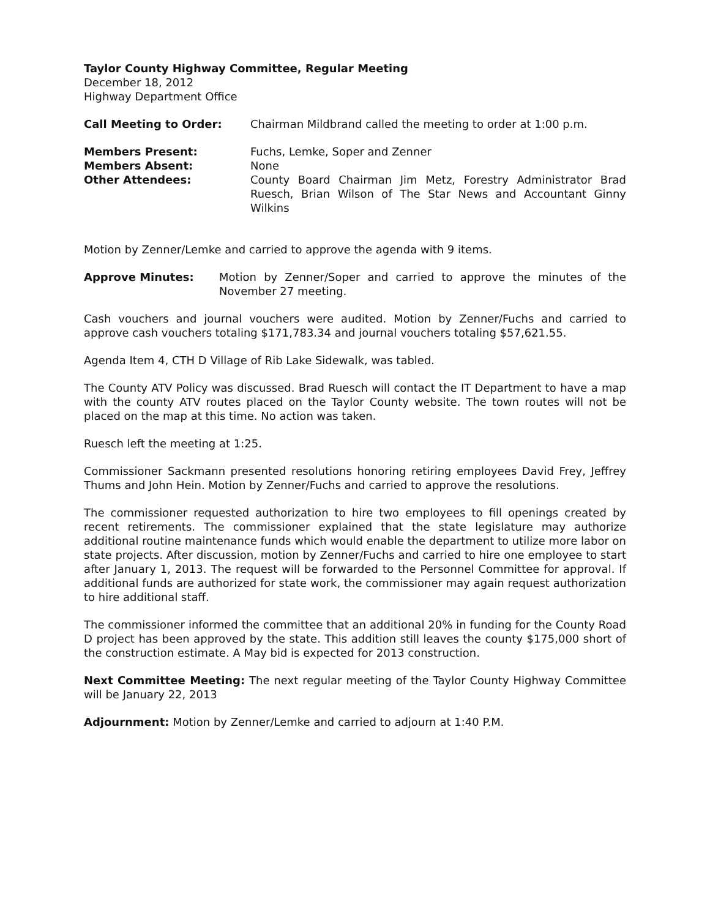Taylor County Highway Committee, Regular Meeting
December 18, 2012
Highway Department Office
Call Meeting to Order: Chairman Mildbrand called the meeting to order at 1:00 p.m.
Members Present: Fuchs, Lemke, Soper and Zenner
Members Absent: None
Other Attendees: County Board Chairman Jim Metz, Forestry Administrator Brad Ruesch, Brian Wilson of The Star News and Accountant Ginny Wilkins
Motion by Zenner/Lemke and carried to approve the agenda with 9 items.
Approve Minutes: Motion by Zenner/Soper and carried to approve the minutes of the November 27 meeting.
Cash vouchers and journal vouchers were audited. Motion by Zenner/Fuchs and carried to approve cash vouchers totaling $171,783.34 and journal vouchers totaling $57,621.55.
Agenda Item 4, CTH D Village of Rib Lake Sidewalk, was tabled.
The County ATV Policy was discussed. Brad Ruesch will contact the IT Department to have a map with the county ATV routes placed on the Taylor County website. The town routes will not be placed on the map at this time. No action was taken.
Ruesch left the meeting at 1:25.
Commissioner Sackmann presented resolutions honoring retiring employees David Frey, Jeffrey Thums and John Hein. Motion by Zenner/Fuchs and carried to approve the resolutions.
The commissioner requested authorization to hire two employees to fill openings created by recent retirements. The commissioner explained that the state legislature may authorize additional routine maintenance funds which would enable the department to utilize more labor on state projects. After discussion, motion by Zenner/Fuchs and carried to hire one employee to start after January 1, 2013. The request will be forwarded to the Personnel Committee for approval. If additional funds are authorized for state work, the commissioner may again request authorization to hire additional staff.
The commissioner informed the committee that an additional 20% in funding for the County Road D project has been approved by the state. This addition still leaves the county $175,000 short of the construction estimate. A May bid is expected for 2013 construction.
Next Committee Meeting: The next regular meeting of the Taylor County Highway Committee will be January 22, 2013
Adjournment: Motion by Zenner/Lemke and carried to adjourn at 1:40 P.M.